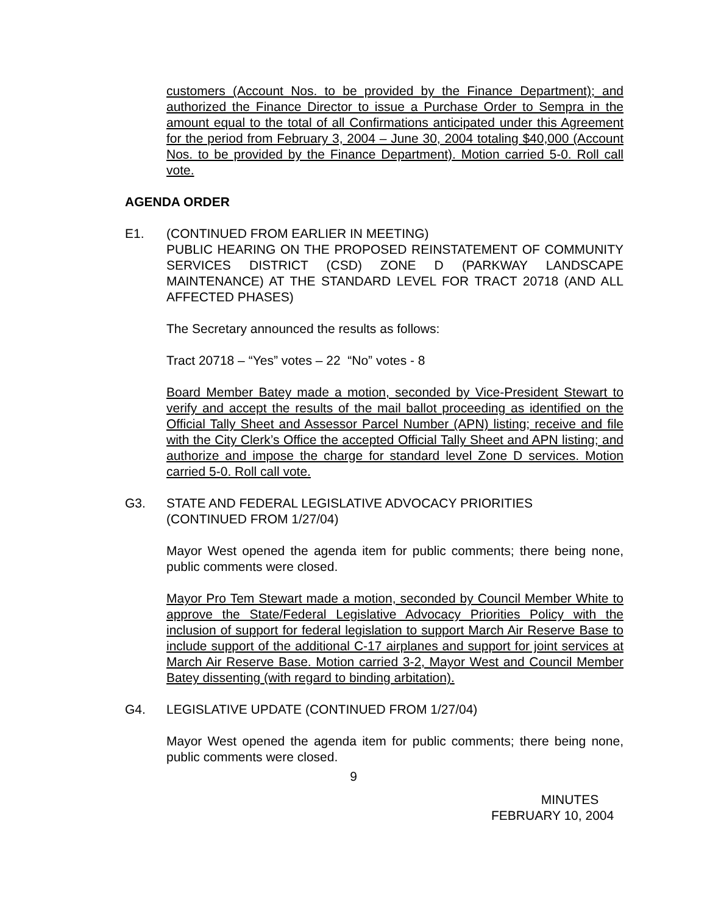customers (Account Nos. to be provided by the Finance Department); and authorized the Finance Director to issue a Purchase Order to Sempra in the amount equal to the total of all Confirmations anticipated under this Agreement for the period from February 3, 2004 – June 30, 2004 totaling $40,000 (Account Nos. to be provided by the Finance Department). Motion carried 5-0. Roll call vote.
AGENDA ORDER
E1. (CONTINUED FROM EARLIER IN MEETING)
PUBLIC HEARING ON THE PROPOSED REINSTATEMENT OF COMMUNITY SERVICES DISTRICT (CSD) ZONE D (PARKWAY LANDSCAPE MAINTENANCE) AT THE STANDARD LEVEL FOR TRACT 20718 (AND ALL AFFECTED PHASES)
The Secretary announced the results as follows:
Tract 20718 – “Yes” votes – 22 “No” votes - 8
Board Member Batey made a motion, seconded by Vice-President Stewart to verify and accept the results of the mail ballot proceeding as identified on the Official Tally Sheet and Assessor Parcel Number (APN) listing; receive and file with the City Clerk’s Office the accepted Official Tally Sheet and APN listing; and authorize and impose the charge for standard level Zone D services. Motion carried 5-0. Roll call vote.
G3. STATE AND FEDERAL LEGISLATIVE ADVOCACY PRIORITIES
(CONTINUED FROM 1/27/04)
Mayor West opened the agenda item for public comments; there being none, public comments were closed.
Mayor Pro Tem Stewart made a motion, seconded by Council Member White to approve the State/Federal Legislative Advocacy Priorities Policy with the inclusion of support for federal legislation to support March Air Reserve Base to include support of the additional C-17 airplanes and support for joint services at March Air Reserve Base. Motion carried 3-2, Mayor West and Council Member Batey dissenting (with regard to binding arbitation).
G4. LEGISLATIVE UPDATE (CONTINUED FROM 1/27/04)
Mayor West opened the agenda item for public comments; there being none, public comments were closed.
9
MINUTES
FEBRUARY 10, 2004